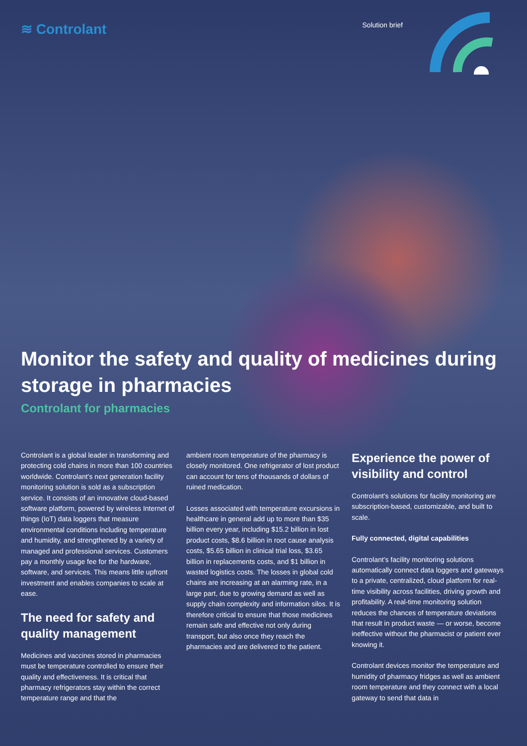≋ Controlant
Solution brief
Monitor the safety and quality of medicines during storage in pharmacies
Controlant for pharmacies
Controlant is a global leader in transforming and protecting cold chains in more than 100 countries worldwide. Controlant’s next generation facility monitoring solution is sold as a subscription service. It consists of an innovative cloud-based software platform, powered by wireless Internet of things (IoT) data loggers that measure environmental conditions including temperature and humidity, and strengthened by a variety of managed and professional services. Customers pay a monthly usage fee for the hardware, software, and services. This means little upfront investment and enables companies to scale at ease.
The need for safety and quality management
Medicines and vaccines stored in pharmacies must be temperature controlled to ensure their quality and effectiveness. It is critical that pharmacy refrigerators stay within the correct temperature range and that the
ambient room temperature of the pharmacy is closely monitored. One refrigerator of lost product can account for tens of thousands of dollars of ruined medication.
Losses associated with temperature excursions in healthcare in general add up to more than $35 billion every year, including $15.2 billion in lost product costs, $8.6 billion in root cause analysis costs, $5.65 billion in clinical trial loss, $3.65 billion in replacements costs, and $1 billion in wasted logistics costs. The losses in global cold chains are increasing at an alarming rate, in a large part, due to growing demand as well as supply chain complexity and information silos. It is therefore critical to ensure that those medicines remain safe and effective not only during transport, but also once they reach the pharmacies and are delivered to the patient.
Experience the power of visibility and control
Controlant’s solutions for facility monitoring are subscription-based, customizable, and built to scale.
Fully connected, digital capabilities
Controlant’s facility monitoring solutions automatically connect data loggers and gateways to a private, centralized, cloud platform for real-time visibility across facilities, driving growth and profitability. A real-time monitoring solution reduces the chances of temperature deviations that result in product waste — or worse, become ineffective without the pharmacist or patient ever knowing it.
Controlant devices monitor the temperature and humidity of pharmacy fridges as well as ambient room temperature and they connect with a local gateway to send that data in